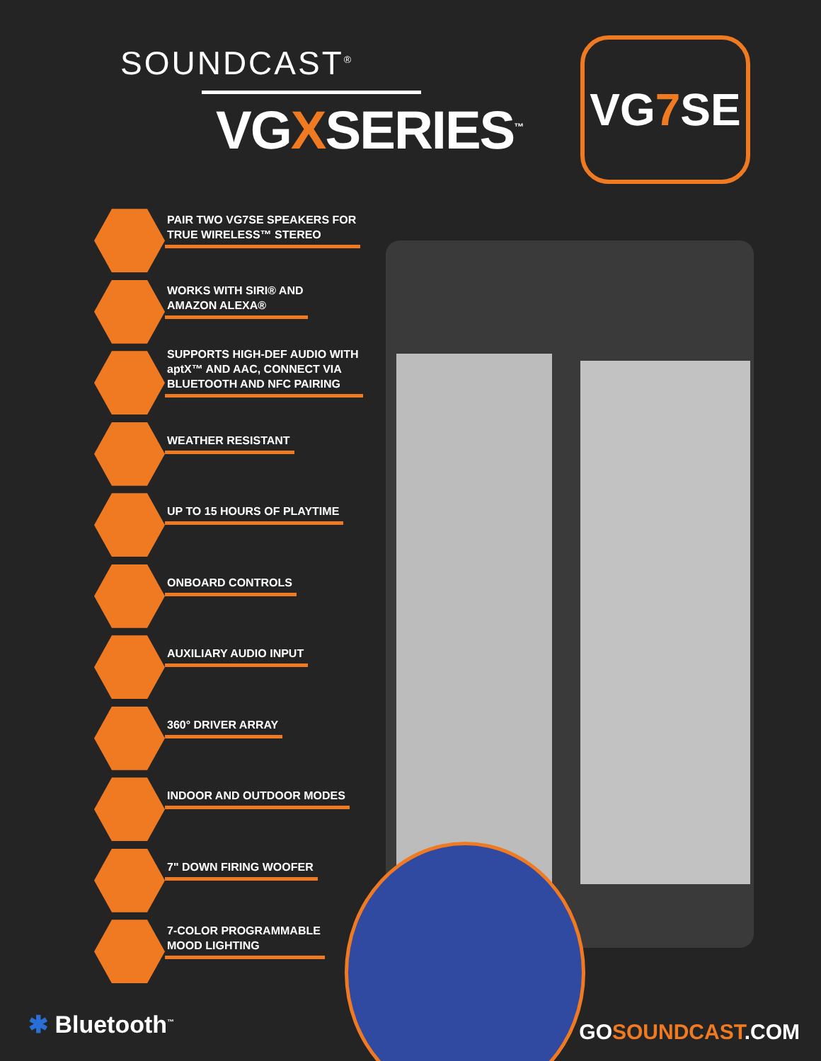SOUNDCAST<sup>®</sup>
VGXSERIES<sup>™</sup>
VG 7 SE
PAIR TWO VG7SE SPEAKERS FOR
TRUE WIRELESS™ STEREO
WORKS WITH SIRI® AND
AMAZON ALEXA®
SUPPORTS HIGH-DEF AUDIO WITH
aptX™ AND AAC, CONNECT VIA
BLUETOOTH AND NFC PAIRING
WEATHER RESISTANT
UP TO 15 HOURS OF PLAYTIME
ONBOARD CONTROLS
AUXILIARY AUDIO INPUT
360° DRIVER ARRAY
INDOOR AND OUTDOOR MODES
7" DOWN FIRING WOOFER
7-COLOR PROGRAMMABLE
MOOD LIGHTING
✱ Bluetooth<sup>™</sup> GOSOUNDCAST.COM